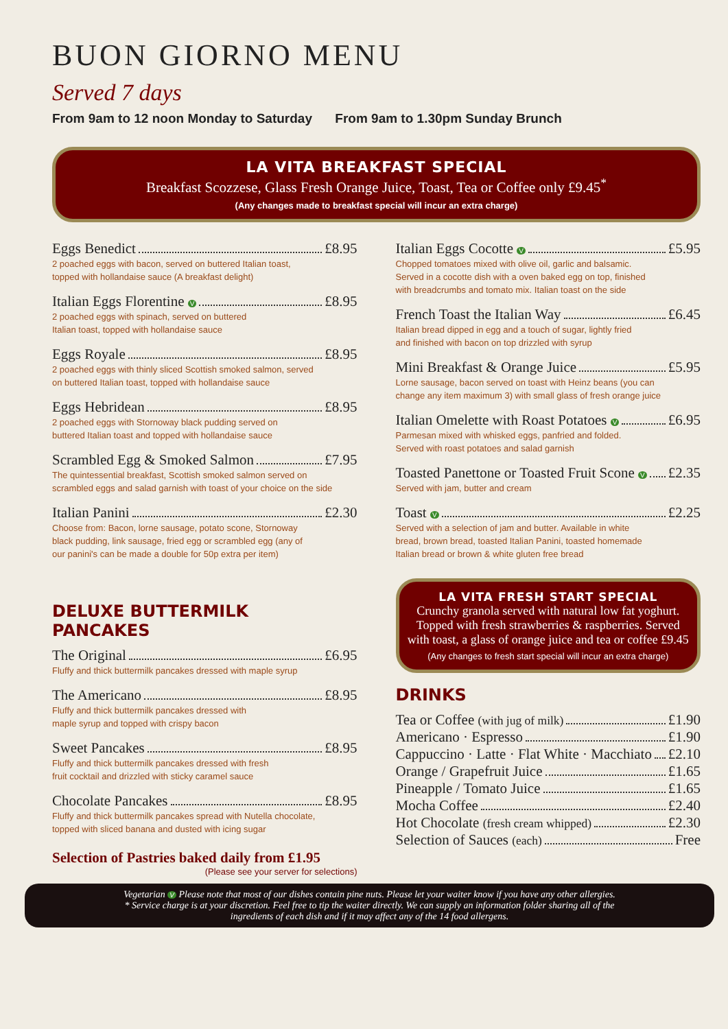BUON GIORNO MENU
Served 7 days
From 9am to 12 noon Monday to Saturday From 9am to 1.30pm Sunday Brunch
LA VITA BREAKFAST SPECIAL
Breakfast Scozzese, Glass Fresh Orange Juice, Toast, Tea or Coffee only £9.45<sup>*</sup>
(Any changes made to breakfast special will incur an extra charge)
Eggs Benedict £8.95
2 poached eggs with bacon, served on buttered Italian toast,
topped with hollandaise sauce (A breakfast delight)
Italian Eggs Florentine V £8.95
2 poached eggs with spinach, served on buttered
Italian toast, topped with hollandaise sauce
Eggs Royale £8.95
2 poached eggs with thinly sliced Scottish smoked salmon, served
on buttered Italian toast, topped with hollandaise sauce
Eggs Hebridean £8.95
2 poached eggs with Stornoway black pudding served on
buttered Italian toast and topped with hollandaise sauce
Scrambled Egg & Smoked Salmon £7.95
The quintessential breakfast, Scottish smoked salmon served on
scrambled eggs and salad garnish with toast of your choice on the side
Italian Panini £2.30
Choose from: Bacon, lorne sausage, potato scone, Stornoway
black pudding, link sausage, fried egg or scrambled egg (any of
our panini's can be made a double for 50p extra per item)
DELUXE BUTTERMILK
PANCAKES
The Original £6.95
Fluffy and thick buttermilk pancakes dressed with maple syrup
The Americano £8.95
Fluffy and thick buttermilk pancakes dressed with
maple syrup and topped with crispy bacon
Sweet Pancakes £8.95
Fluffy and thick buttermilk pancakes dressed with fresh
fruit cocktail and drizzled with sticky caramel sauce
Chocolate Pancakes £8.95
Fluffy and thick buttermilk pancakes spread with Nutella chocolate,
topped with sliced banana and dusted with icing sugar
Selection of Pastries baked daily from £1.95
(Please see your server for selections)
Italian Eggs Cocotte V £5.95
Chopped tomatoes mixed with olive oil, garlic and balsamic.
Served in a cocotte dish with a oven baked egg on top, finished
with breadcrumbs and tomato mix. Italian toast on the side
French Toast the Italian Way £6.45
Italian bread dipped in egg and a touch of sugar, lightly fried
and finished with bacon on top drizzled with syrup
Mini Breakfast & Orange Juice £5.95
Lorne sausage, bacon served on toast with Heinz beans (you can
change any item maximum 3) with small glass of fresh orange juice
Italian Omelette with Roast Potatoes V £6.95
Parmesan mixed with whisked eggs, panfried and folded.
Served with roast potatoes and salad garnish
Toasted Panettone or Toasted Fruit Scone V £2.35
Served with jam, butter and cream
Toast V £2.25
Served with a selection of jam and butter. Available in white
bread, brown bread, toasted Italian Panini, toasted homemade
Italian bread or brown & white gluten free bread
LA VITA FRESH START SPECIAL
Crunchy granola served with natural low fat yoghurt. Topped with fresh strawberries & raspberries. Served with toast, a glass of orange juice and tea or coffee £9.45
(Any changes to fresh start special will incur an extra charge)
DRINKS
Tea or Coffee (with jug of milk) £1.90
Americano · Espresso £1.90
Cappuccino · Latte · Flat White · Macchiato £2.10
Orange / Grapefruit Juice £1.65
Pineapple / Tomato Juice £1.65
Mocha Coffee £2.40
Hot Chocolate (fresh cream whipped) £2.30
Selection of Sauces (each) Free
Vegetarian V Please note that most of our dishes contain pine nuts. Please let your waiter know if you have any other allergies. * Service charge is at your discretion. Feel free to tip the waiter directly. We can supply an information folder sharing all of the ingredients of each dish and if it may affect any of the 14 food allergens.